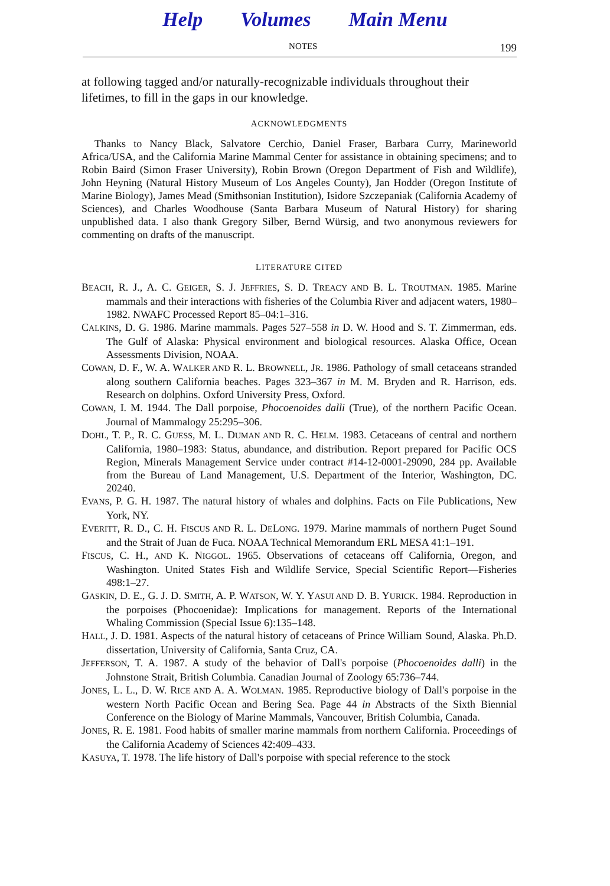Help Volumes Main Menu
NOTES 199
at following tagged and/or naturally-recognizable individuals throughout their lifetimes, to fill in the gaps in our knowledge.
ACKNOWLEDGMENTS
Thanks to Nancy Black, Salvatore Cerchio, Daniel Fraser, Barbara Curry, Marineworld Africa/USA, and the California Marine Mammal Center for assistance in obtaining specimens; and to Robin Baird (Simon Fraser University), Robin Brown (Oregon Department of Fish and Wildlife), John Heyning (Natural History Museum of Los Angeles County), Jan Hodder (Oregon Institute of Marine Biology), James Mead (Smithsonian Institution), Isidore Szczepaniak (California Academy of Sciences), and Charles Woodhouse (Santa Barbara Museum of Natural History) for sharing unpublished data. I also thank Gregory Silber, Bernd Würsig, and two anonymous reviewers for commenting on drafts of the manuscript.
LITERATURE CITED
BEACH, R. J., A. C. GEIGER, S. J. JEFFRIES, S. D. TREACY AND B. L. TROUTMAN. 1985. Marine mammals and their interactions with fisheries of the Columbia River and adjacent waters, 1980–1982. NWAFC Processed Report 85–04:1–316.
CALKINS, D. G. 1986. Marine mammals. Pages 527–558 in D. W. Hood and S. T. Zimmerman, eds. The Gulf of Alaska: Physical environment and biological resources. Alaska Office, Ocean Assessments Division, NOAA.
COWAN, D. F., W. A. WALKER AND R. L. BROWNELL, JR. 1986. Pathology of small cetaceans stranded along southern California beaches. Pages 323–367 in M. M. Bryden and R. Harrison, eds. Research on dolphins. Oxford University Press, Oxford.
COWAN, I. M. 1944. The Dall porpoise, Phocoenoides dalli (True), of the northern Pacific Ocean. Journal of Mammalogy 25:295–306.
DOHL, T. P., R. C. GUESS, M. L. DUMAN AND R. C. HELM. 1983. Cetaceans of central and northern California, 1980–1983: Status, abundance, and distribution. Report prepared for Pacific OCS Region, Minerals Management Service under contract #14-12-0001-29090, 284 pp. Available from the Bureau of Land Management, U.S. Department of the Interior, Washington, DC. 20240.
EVANS, P. G. H. 1987. The natural history of whales and dolphins. Facts on File Publications, New York, NY.
EVERITT, R. D., C. H. FISCUS AND R. L. DELONG. 1979. Marine mammals of northern Puget Sound and the Strait of Juan de Fuca. NOAA Technical Memorandum ERL MESA 41:1–191.
FISCUS, C. H., AND K. NIGGOL. 1965. Observations of cetaceans off California, Oregon, and Washington. United States Fish and Wildlife Service, Special Scientific Report—Fisheries 498:1–27.
GASKIN, D. E., G. J. D. SMITH, A. P. WATSON, W. Y. YASUI AND D. B. YURICK. 1984. Reproduction in the porpoises (Phocoenidae): Implications for management. Reports of the International Whaling Commission (Special Issue 6):135–148.
HALL, J. D. 1981. Aspects of the natural history of cetaceans of Prince William Sound, Alaska. Ph.D. dissertation, University of California, Santa Cruz, CA.
JEFFERSON, T. A. 1987. A study of the behavior of Dall's porpoise (Phocoenoides dalli) in the Johnstone Strait, British Columbia. Canadian Journal of Zoology 65:736–744.
JONES, L. L., D. W. RICE AND A. A. WOLMAN. 1985. Reproductive biology of Dall's porpoise in the western North Pacific Ocean and Bering Sea. Page 44 in Abstracts of the Sixth Biennial Conference on the Biology of Marine Mammals, Vancouver, British Columbia, Canada.
JONES, R. E. 1981. Food habits of smaller marine mammals from northern California. Proceedings of the California Academy of Sciences 42:409–433.
KASUYA, T. 1978. The life history of Dall's porpoise with special reference to the stock